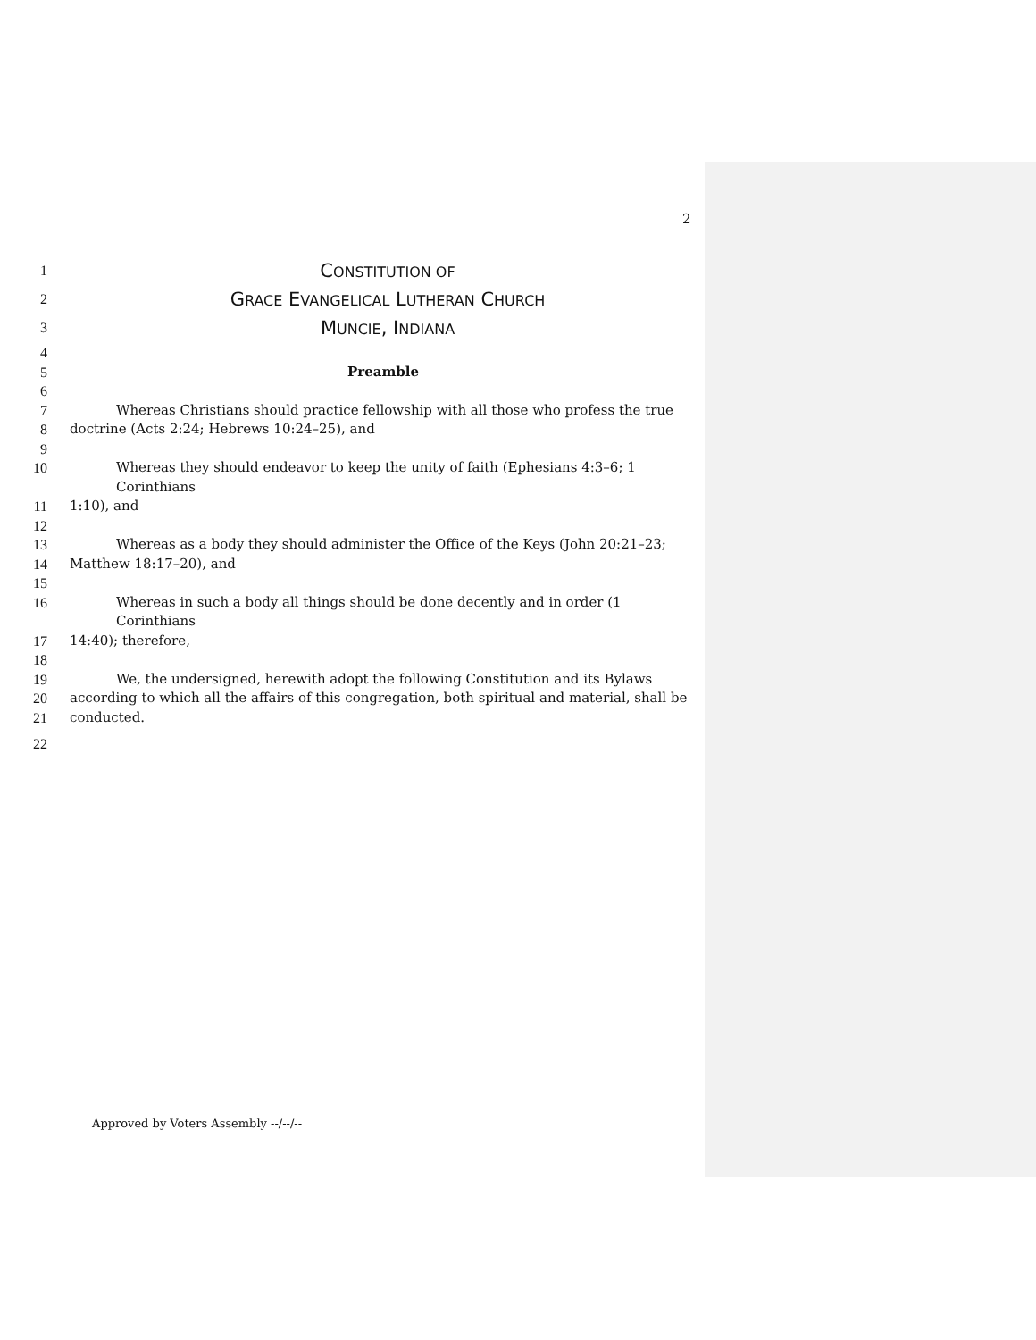2
1 CONSTITUTION OF
2 GRACE EVANGELICAL LUTHERAN CHURCH
3 MUNCIE, INDIANA
4
5 Preamble
6
7 Whereas Christians should practice fellowship with all those who profess the true
8 doctrine (Acts 2:24; Hebrews 10:24–25), and
9
10 Whereas they should endeavor to keep the unity of faith (Ephesians 4:3–6; 1 Corinthians
11 1:10), and
12
13 Whereas as a body they should administer the Office of the Keys (John 20:21–23;
14 Matthew 18:17–20), and
15
16 Whereas in such a body all things should be done decently and in order (1 Corinthians
17 14:40); therefore,
18
19 We, the undersigned, herewith adopt the following Constitution and its Bylaws
20 according to which all the affairs of this congregation, both spiritual and material, shall be
21 conducted.
22
Approved by Voters Assembly --/--/--